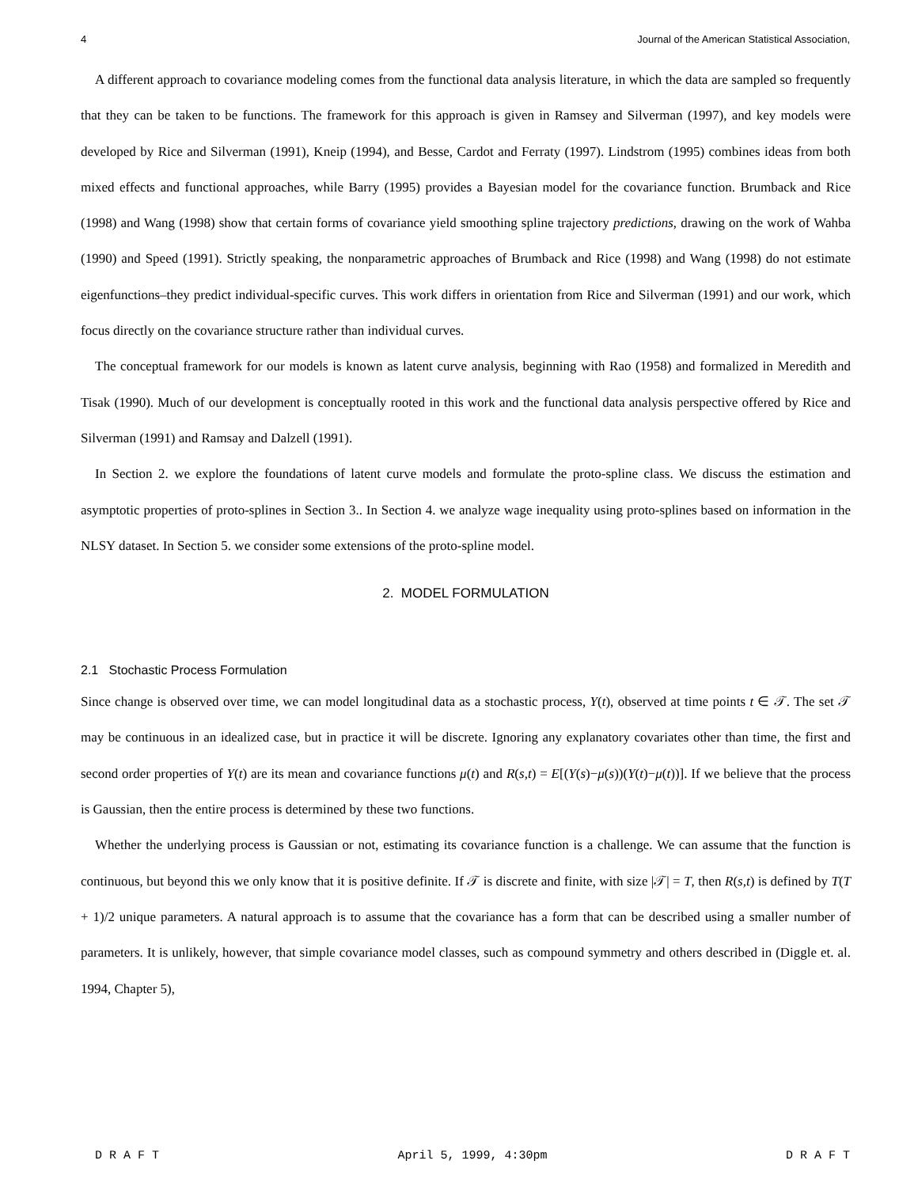4 Journal of the American Statistical Association,
A different approach to covariance modeling comes from the functional data analysis literature, in which the data are sampled so frequently that they can be taken to be functions. The framework for this approach is given in Ramsey and Silverman (1997), and key models were developed by Rice and Silverman (1991), Kneip (1994), and Besse, Cardot and Ferraty (1997). Lindstrom (1995) combines ideas from both mixed effects and functional approaches, while Barry (1995) provides a Bayesian model for the covariance function. Brumback and Rice (1998) and Wang (1998) show that certain forms of covariance yield smoothing spline trajectory predictions, drawing on the work of Wahba (1990) and Speed (1991). Strictly speaking, the nonparametric approaches of Brumback and Rice (1998) and Wang (1998) do not estimate eigenfunctions–they predict individual-specific curves. This work differs in orientation from Rice and Silverman (1991) and our work, which focus directly on the covariance structure rather than individual curves.
The conceptual framework for our models is known as latent curve analysis, beginning with Rao (1958) and formalized in Meredith and Tisak (1990). Much of our development is conceptually rooted in this work and the functional data analysis perspective offered by Rice and Silverman (1991) and Ramsay and Dalzell (1991).
In Section 2. we explore the foundations of latent curve models and formulate the proto-spline class. We discuss the estimation and asymptotic properties of proto-splines in Section 3.. In Section 4. we analyze wage inequality using proto-splines based on information in the NLSY dataset. In Section 5. we consider some extensions of the proto-spline model.
2. MODEL FORMULATION
2.1 Stochastic Process Formulation
Since change is observed over time, we can model longitudinal data as a stochastic process, Y(t), observed at time points t ∈ 𝒯. The set 𝒯 may be continuous in an idealized case, but in practice it will be discrete. Ignoring any explanatory covariates other than time, the first and second order properties of Y(t) are its mean and covariance functions μ(t) and R(s,t) = E[(Y(s)−μ(s))(Y(t)−μ(t))]. If we believe that the process is Gaussian, then the entire process is determined by these two functions.
Whether the underlying process is Gaussian or not, estimating its covariance function is a challenge. We can assume that the function is continuous, but beyond this we only know that it is positive definite. If 𝒯 is discrete and finite, with size |𝒯| = T, then R(s,t) is defined by T(T + 1)/2 unique parameters. A natural approach is to assume that the covariance has a form that can be described using a smaller number of parameters. It is unlikely, however, that simple covariance model classes, such as compound symmetry and others described in (Diggle et. al. 1994, Chapter 5),
D R A F T April 5, 1999, 4:30pm D R A F T